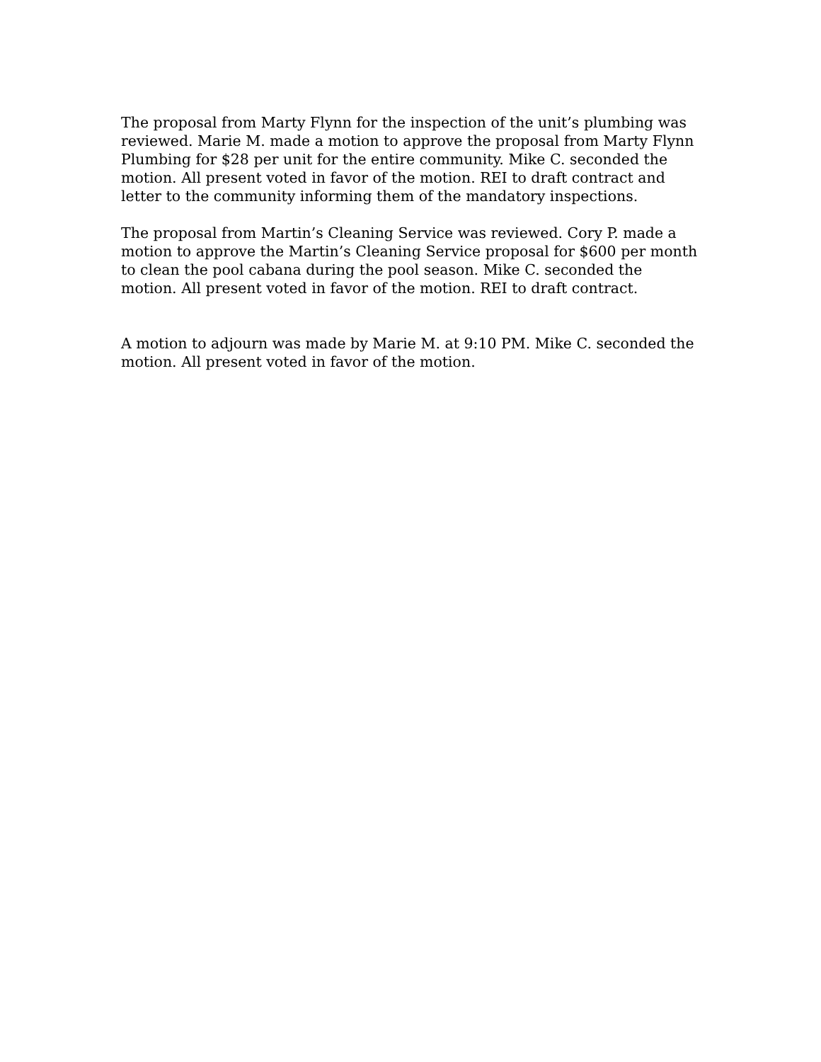The proposal from Marty Flynn for the inspection of the unit’s plumbing was reviewed. Marie M. made a motion to approve the proposal from Marty Flynn Plumbing for $28 per unit for the entire community. Mike C. seconded the motion. All present voted in favor of the motion. REI to draft contract and letter to the community informing them of the mandatory inspections.
The proposal from Martin’s Cleaning Service was reviewed. Cory P. made a motion to approve the Martin’s Cleaning Service proposal for $600 per month to clean the pool cabana during the pool season. Mike C. seconded the motion. All present voted in favor of the motion. REI to draft contract.
A motion to adjourn was made by Marie M. at 9:10 PM. Mike C. seconded the motion. All present voted in favor of the motion.